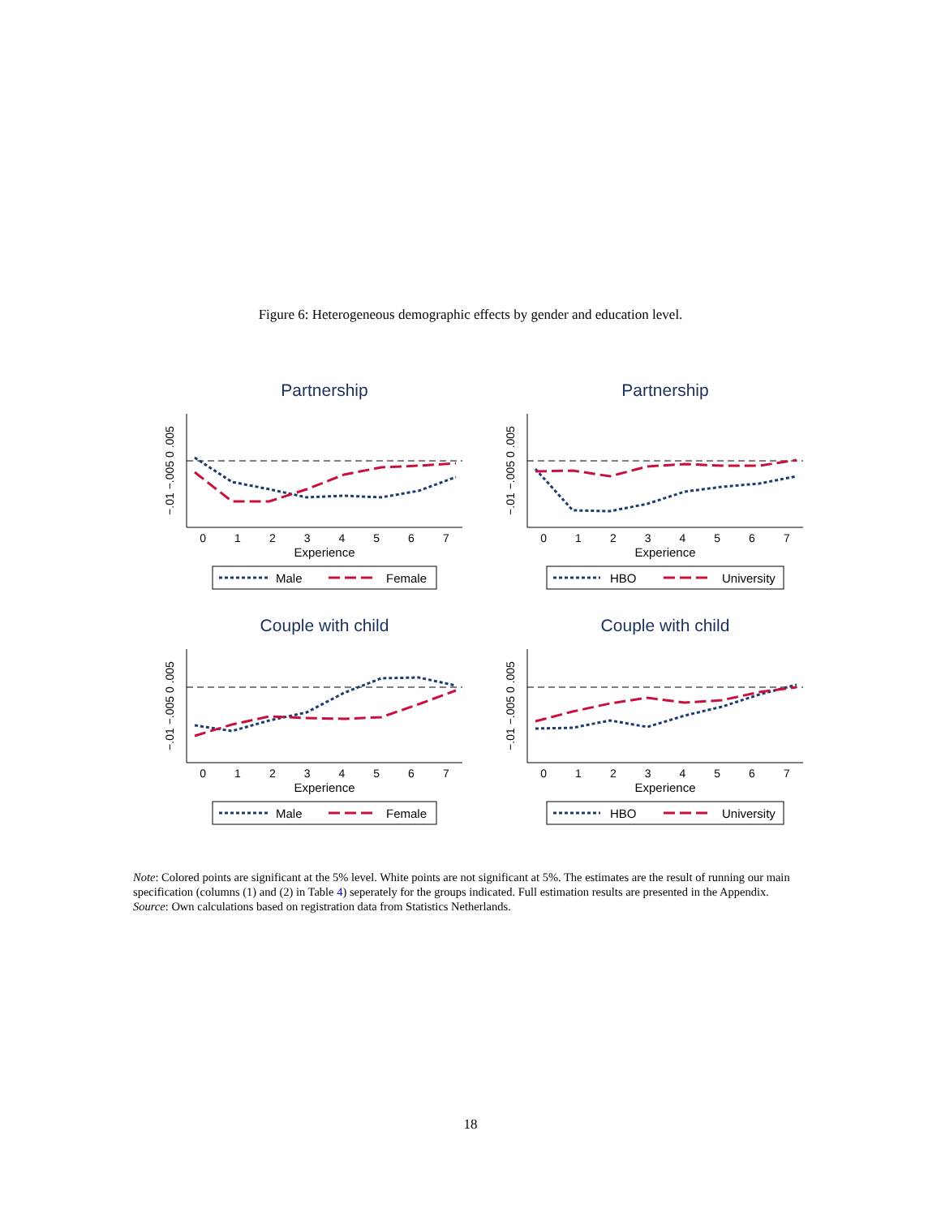Figure 6: Heterogeneous demographic effects by gender and education level.
Partnership
−.01 −.005 0 .005
0 1 2 3 4 5 6 7
Experience
Male
Female
Partnership
−.01 −.005 0 .005
0 1 2 3 4 5 6 7
Experience
HBO
University
Couple with child
−.01 −.005 0 .005
0 1 2 3 4 5 6 7
Experience
Male
Female
Couple with child
−.01 −.005 0 .005
0 1 2 3 4 5 6 7
Experience
HBO
University
Note: Colored points are significant at the 5% level. White points are not significant at 5%. The estimates are the result of running our main specification (columns (1) and (2) in Table 4) seperately for the groups indicated. Full estimation results are presented in the Appendix.
Source: Own calculations based on registration data from Statistics Netherlands.
18